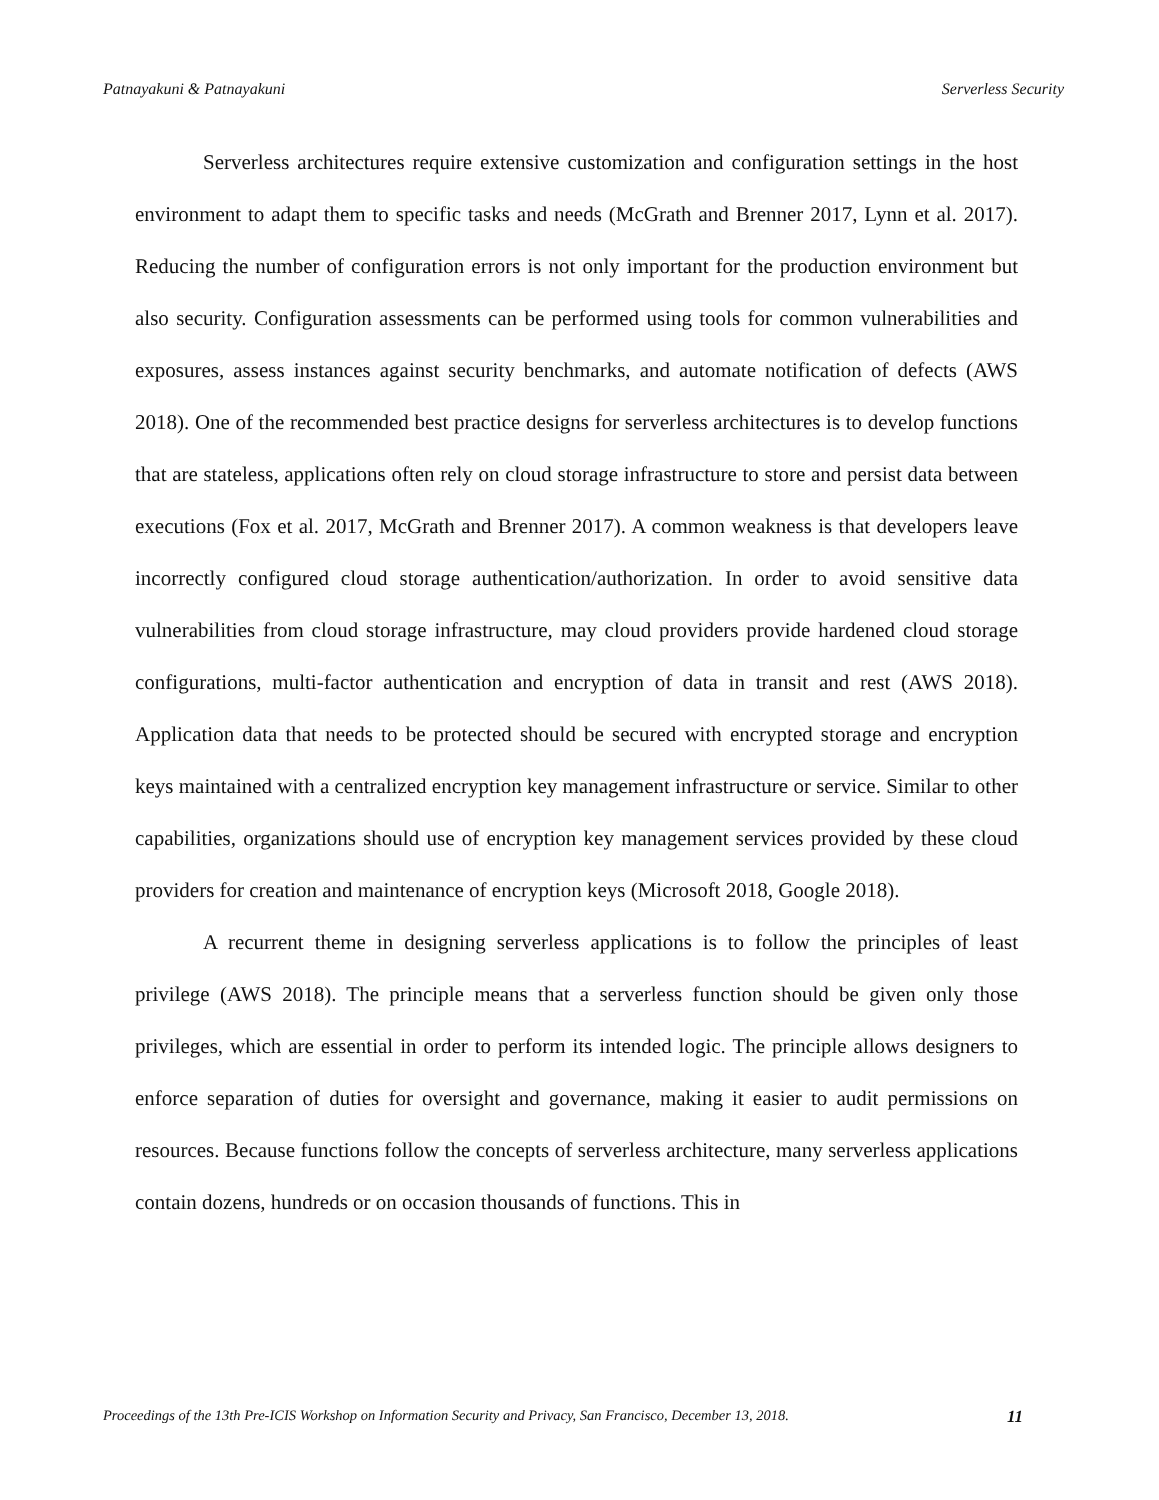Patnayakuni & Patnayakuni Serverless Security
Serverless architectures require extensive customization and configuration settings in the host environment to adapt them to specific tasks and needs (McGrath and Brenner 2017, Lynn et al. 2017). Reducing the number of configuration errors is not only important for the production environment but also security. Configuration assessments can be performed using tools for common vulnerabilities and exposures, assess instances against security benchmarks, and automate notification of defects (AWS 2018). One of the recommended best practice designs for serverless architectures is to develop functions that are stateless, applications often rely on cloud storage infrastructure to store and persist data between executions (Fox et al. 2017, McGrath and Brenner 2017). A common weakness is that developers leave incorrectly configured cloud storage authentication/authorization. In order to avoid sensitive data vulnerabilities from cloud storage infrastructure, may cloud providers provide hardened cloud storage configurations, multi-factor authentication and encryption of data in transit and rest (AWS 2018). Application data that needs to be protected should be secured with encrypted storage and encryption keys maintained with a centralized encryption key management infrastructure or service. Similar to other capabilities, organizations should use of encryption key management services provided by these cloud providers for creation and maintenance of encryption keys (Microsoft 2018, Google 2018).
A recurrent theme in designing serverless applications is to follow the principles of least privilege (AWS 2018). The principle means that a serverless function should be given only those privileges, which are essential in order to perform its intended logic. The principle allows designers to enforce separation of duties for oversight and governance, making it easier to audit permissions on resources. Because functions follow the concepts of serverless architecture, many serverless applications contain dozens, hundreds or on occasion thousands of functions. This in
Proceedings of the 13th Pre-ICIS Workshop on Information Security and Privacy, San Francisco, December 13, 2018. 11